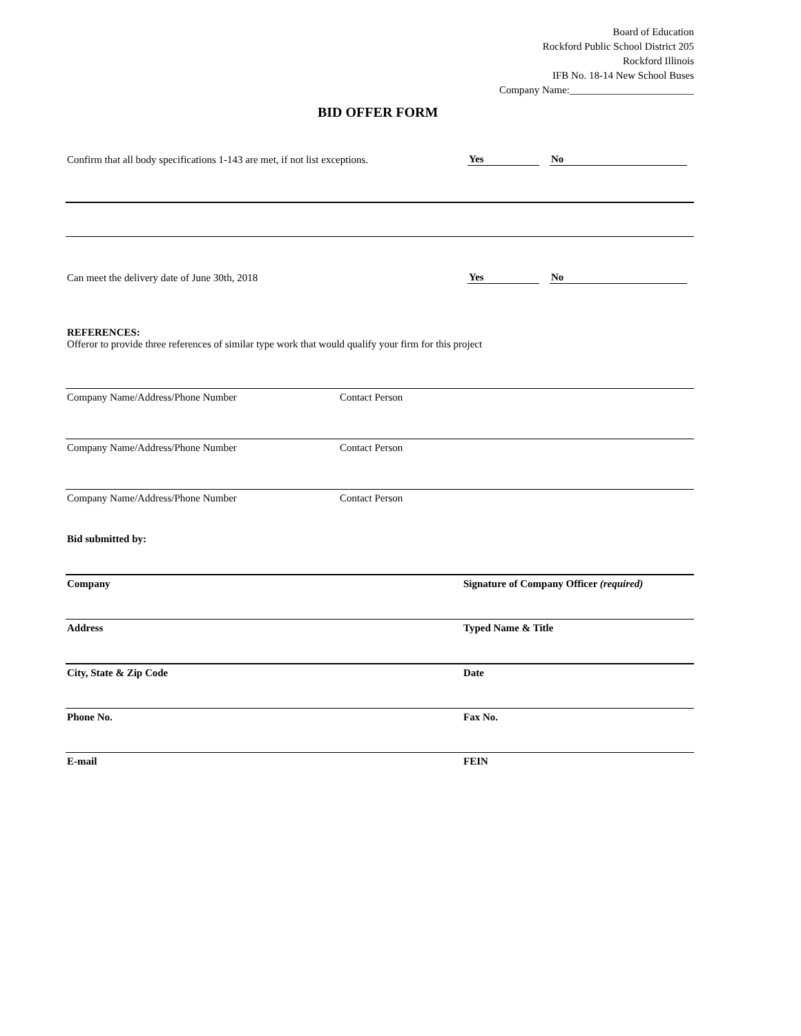Board of Education
Rockford Public School District 205
Rockford Illinois
IFB No. 18-14 New School Buses
Company Name:________________________
BID OFFER FORM
Confirm that all body specifications 1-143 are met, if not list exceptions. Yes No
Can meet the delivery date of June 30th, 2018 Yes No
REFERENCES:
Offeror to provide three references of similar type work that would qualify your firm for this project
Company Name/Address/Phone Number Contact Person
Company Name/Address/Phone Number Contact Person
Company Name/Address/Phone Number Contact Person
Bid submitted by:
Company Signature of Company Officer (required)
Address Typed Name & Title
City, State & Zip Code Date
Phone No. Fax No.
E-mail FEIN